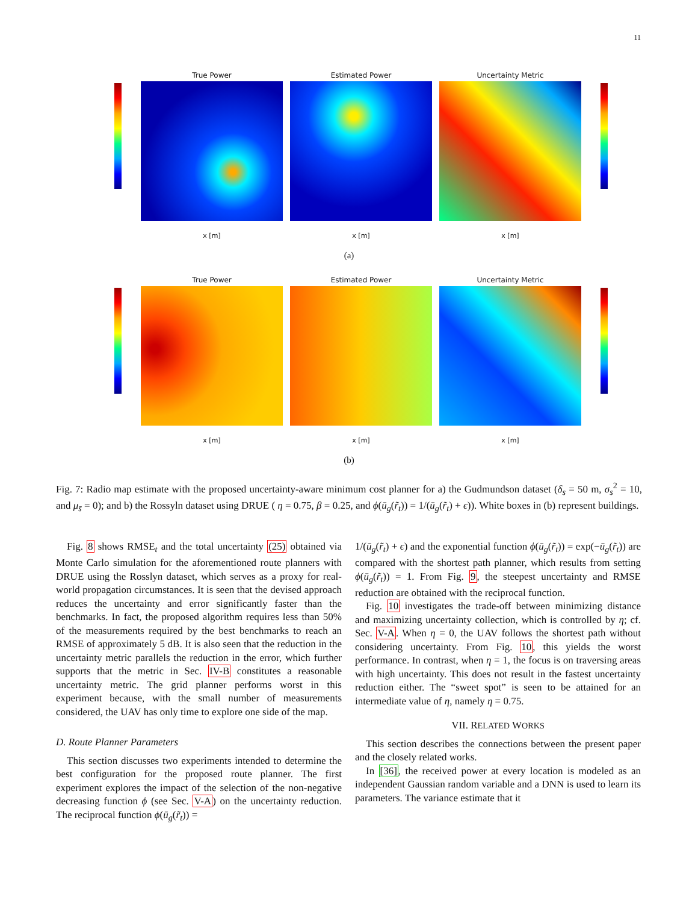11
True Power
x [m]
Estimated Power
x [m]
Uncertainty Metric
x [m]
(a)
True Power
x [m]
Estimated Power
x [m]
Uncertainty Metric
x [m]
(b)
Fig. 7: Radio map estimate with the proposed uncertainty-aware minimum cost planner for a) the Gudmundson dataset (δ<sub>s</sub> = 50 m, σ<sub>s</sub><sup>2</sup> = 10, and μ<sub>s̄</sub> = 0); and b) the Rossyln dataset using DRUE ( η = 0.75, β = 0.25, and ϕ(ū<sub>g</sub>(r̃<sub>t</sub>)) = 1/(ū<sub>g</sub>(r̃<sub>t</sub>) + ϵ)). White boxes in (b) represent buildings.
Fig. 8 shows RMSE<sub>t</sub> and the total uncertainty (25) obtained via Monte Carlo simulation for the aforementioned route planners with DRUE using the Rosslyn dataset, which serves as a proxy for real-world propagation circumstances. It is seen that the devised approach reduces the uncertainty and error significantly faster than the benchmarks. In fact, the proposed algorithm requires less than 50% of the measurements required by the best benchmarks to reach an RMSE of approximately 5 dB. It is also seen that the reduction in the uncertainty metric parallels the reduction in the error, which further supports that the metric in Sec. IV-B constitutes a reasonable uncertainty metric. The grid planner performs worst in this experiment because, with the small number of measurements considered, the UAV has only time to explore one side of the map.
D. Route Planner Parameters
This section discusses two experiments intended to determine the best configuration for the proposed route planner. The first experiment explores the impact of the selection of the non-negative decreasing function ϕ (see Sec. V-A) on the uncertainty reduction. The reciprocal function ϕ(ū<sub>g</sub>(r̃<sub>t</sub>)) =
1/(ū<sub>g</sub>(r̃<sub>t</sub>) + ϵ) and the exponential function ϕ(ū<sub>g</sub>(r̃<sub>t</sub>)) = exp(−ū<sub>g</sub>(r̃<sub>t</sub>)) are compared with the shortest path planner, which results from setting ϕ(ū<sub>g</sub>(r̃<sub>t</sub>)) = 1. From Fig. 9, the steepest uncertainty and RMSE reduction are obtained with the reciprocal function.
Fig. 10 investigates the trade-off between minimizing distance and maximizing uncertainty collection, which is controlled by η; cf. Sec. V-A. When η = 0, the UAV follows the shortest path without considering uncertainty. From Fig. 10, this yields the worst performance. In contrast, when η = 1, the focus is on traversing areas with high uncertainty. This does not result in the fastest uncertainty reduction either. The “sweet spot” is seen to be attained for an intermediate value of η, namely η = 0.75.
VII. RELATED WORKS
This section describes the connections between the present paper and the closely related works.
In [36], the received power at every location is modeled as an independent Gaussian random variable and a DNN is used to learn its parameters. The variance estimate that it